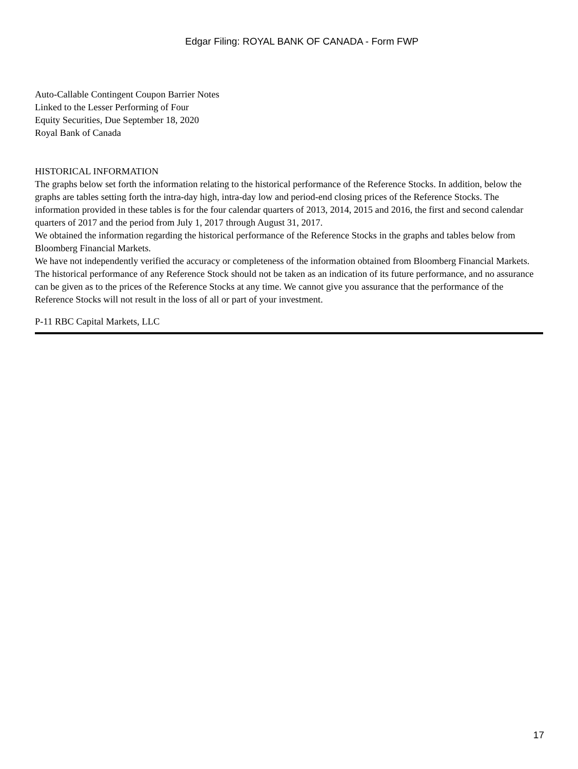Edgar Filing: ROYAL BANK OF CANADA - Form FWP
Auto-Callable Contingent Coupon Barrier Notes
Linked to the Lesser Performing of Four
Equity Securities, Due September 18, 2020
Royal Bank of Canada
HISTORICAL INFORMATION
The graphs below set forth the information relating to the historical performance of the Reference Stocks. In addition, below the graphs are tables setting forth the intra-day high, intra-day low and period-end closing prices of the Reference Stocks. The information provided in these tables is for the four calendar quarters of 2013, 2014, 2015 and 2016, the first and second calendar quarters of 2017 and the period from July 1, 2017 through August 31, 2017.
We obtained the information regarding the historical performance of the Reference Stocks in the graphs and tables below from Bloomberg Financial Markets.
We have not independently verified the accuracy or completeness of the information obtained from Bloomberg Financial Markets. The historical performance of any Reference Stock should not be taken as an indication of its future performance, and no assurance can be given as to the prices of the Reference Stocks at any time. We cannot give you assurance that the performance of the Reference Stocks will not result in the loss of all or part of your investment.
P-11 RBC Capital Markets, LLC
17